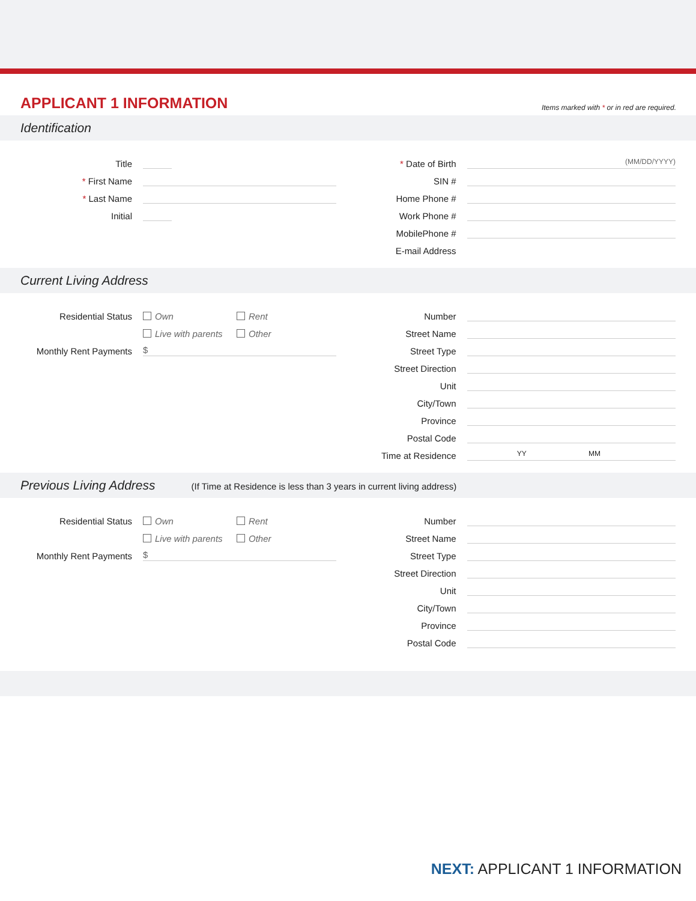APPLICANT 1 INFORMATION
Items marked with * or in red are required.
Identification
Title
* First Name
* Last Name
Initial
* Date of Birth
(MM/DD/YYYY)
SIN #
Home Phone #
Work Phone #
MobilePhone #
E-mail Address
Current Living Address
Residential Status
Own Rent
Live with parents Other
Monthly Rent Payments
$
Number
Street Name
Street Type
Street Direction
Unit
City/Town
Province
Postal Code
Time at Residence
YY MM
Previous Living Address (If Time at Residence is less than 3 years in current living address)
Residential Status
Own Rent
Live with parents Other
Monthly Rent Payments
$
Number
Street Name
Street Type
Street Direction
Unit
City/Town
Province
Postal Code
NEXT: APPLICANT 1 INFORMATION